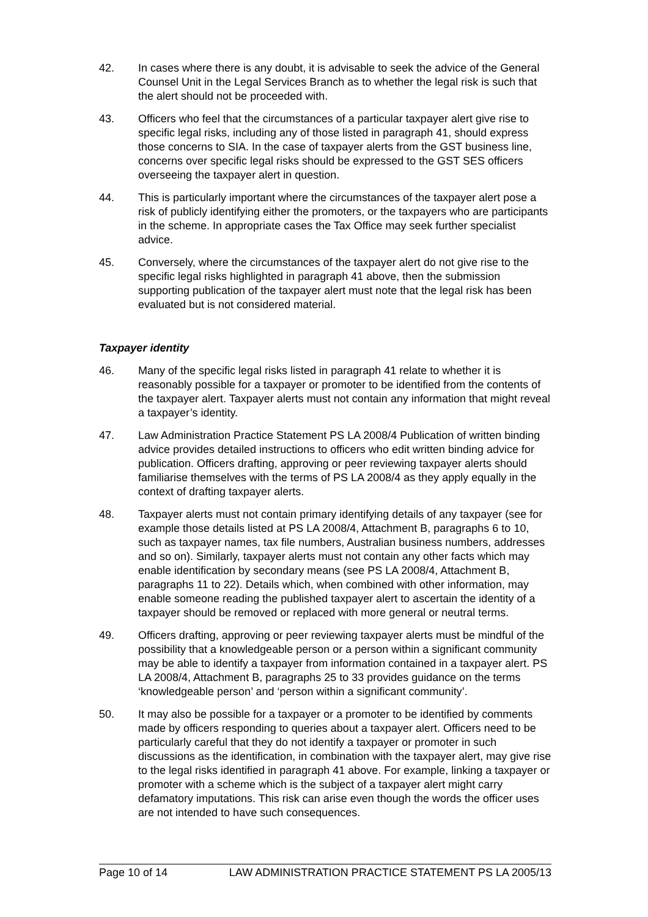42. In cases where there is any doubt, it is advisable to seek the advice of the General Counsel Unit in the Legal Services Branch as to whether the legal risk is such that the alert should not be proceeded with.
43. Officers who feel that the circumstances of a particular taxpayer alert give rise to specific legal risks, including any of those listed in paragraph 41, should express those concerns to SIA. In the case of taxpayer alerts from the GST business line, concerns over specific legal risks should be expressed to the GST SES officers overseeing the taxpayer alert in question.
44. This is particularly important where the circumstances of the taxpayer alert pose a risk of publicly identifying either the promoters, or the taxpayers who are participants in the scheme. In appropriate cases the Tax Office may seek further specialist advice.
45. Conversely, where the circumstances of the taxpayer alert do not give rise to the specific legal risks highlighted in paragraph 41 above, then the submission supporting publication of the taxpayer alert must note that the legal risk has been evaluated but is not considered material.
Taxpayer identity
46. Many of the specific legal risks listed in paragraph 41 relate to whether it is reasonably possible for a taxpayer or promoter to be identified from the contents of the taxpayer alert. Taxpayer alerts must not contain any information that might reveal a taxpayer’s identity.
47. Law Administration Practice Statement PS LA 2008/4 Publication of written binding advice provides detailed instructions to officers who edit written binding advice for publication. Officers drafting, approving or peer reviewing taxpayer alerts should familiarise themselves with the terms of PS LA 2008/4 as they apply equally in the context of drafting taxpayer alerts.
48. Taxpayer alerts must not contain primary identifying details of any taxpayer (see for example those details listed at PS LA 2008/4, Attachment B, paragraphs 6 to 10, such as taxpayer names, tax file numbers, Australian business numbers, addresses and so on). Similarly, taxpayer alerts must not contain any other facts which may enable identification by secondary means (see PS LA 2008/4, Attachment B, paragraphs 11 to 22). Details which, when combined with other information, may enable someone reading the published taxpayer alert to ascertain the identity of a taxpayer should be removed or replaced with more general or neutral terms.
49. Officers drafting, approving or peer reviewing taxpayer alerts must be mindful of the possibility that a knowledgeable person or a person within a significant community may be able to identify a taxpayer from information contained in a taxpayer alert. PS LA 2008/4, Attachment B, paragraphs 25 to 33 provides guidance on the terms ‘knowledgeable person’ and ‘person within a significant community’.
50. It may also be possible for a taxpayer or a promoter to be identified by comments made by officers responding to queries about a taxpayer alert. Officers need to be particularly careful that they do not identify a taxpayer or promoter in such discussions as the identification, in combination with the taxpayer alert, may give rise to the legal risks identified in paragraph 41 above. For example, linking a taxpayer or promoter with a scheme which is the subject of a taxpayer alert might carry defamatory imputations. This risk can arise even though the words the officer uses are not intended to have such consequences.
Page 10 of 14 LAW ADMINISTRATION PRACTICE STATEMENT PS LA 2005/13